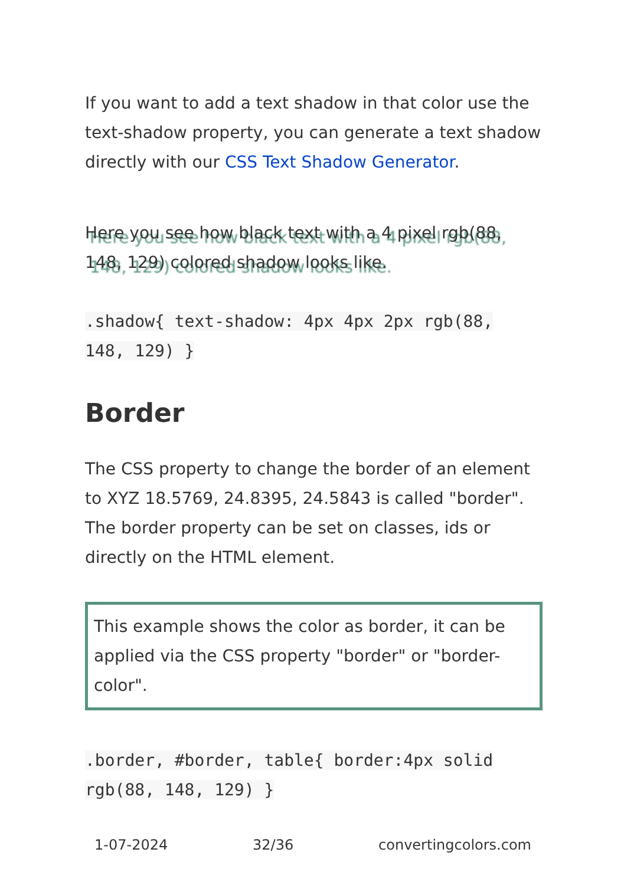If you want to add a text shadow in that color use the text-shadow property, you can generate a text shadow directly with our CSS Text Shadow Generator.
Here you see how black text with a 4 pixel rgb(88, 148, 129) colored shadow looks like.
.shadow{ text-shadow: 4px 4px 2px rgb(88, 148, 129) }
Border
The CSS property to change the border of an element to XYZ 18.5769, 24.8395, 24.5843 is called "border". The border property can be set on classes, ids or directly on the HTML element.
This example shows the color as border, it can be applied via the CSS property "border" or "border-color".
.border, #border, table{ border:4px solid rgb(88, 148, 129) }
1-07-2024 32/36 convertingcolors.com